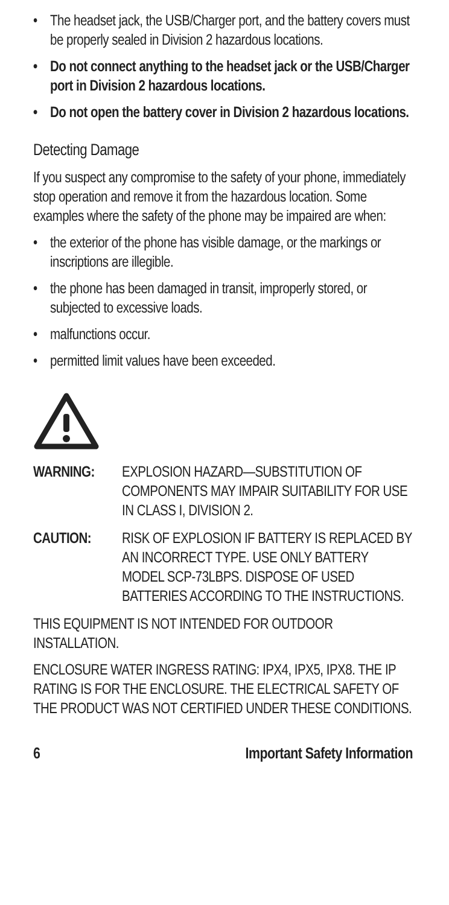• The headset jack, the USB/Charger port, and the battery covers must be properly sealed in Division 2 hazardous locations.
• Do not connect anything to the headset jack or the USB/Charger port in Division 2 hazardous locations.
• Do not open the battery cover in Division 2 hazardous locations.
Detecting Damage
If you suspect any compromise to the safety of your phone, immediately stop operation and remove it from the hazardous location. Some examples where the safety of the phone may be impaired are when:
• the exterior of the phone has visible damage, or the markings or inscriptions are illegible.
• the phone has been damaged in transit, improperly stored, or subjected to excessive loads.
• malfunctions occur.
• permitted limit values have been exceeded.
WARNING: EXPLOSION HAZARD—SUBSTITUTION OF COMPONENTS MAY IMPAIR SUITABILITY FOR USE IN CLASS I, DIVISION 2.
CAUTION: RISK OF EXPLOSION IF BATTERY IS REPLACED BY AN INCORRECT TYPE. USE ONLY BATTERY MODEL SCP-73LBPS. DISPOSE OF USED BATTERIES ACCORDING TO THE INSTRUCTIONS.
THIS EQUIPMENT IS NOT INTENDED FOR OUTDOOR INSTALLATION.
ENCLOSURE WATER INGRESS RATING: IPX4, IPX5, IPX8. THE IP RATING IS FOR THE ENCLOSURE. THE ELECTRICAL SAFETY OF THE PRODUCT WAS NOT CERTIFIED UNDER THESE CONDITIONS.
6 Important Safety Information